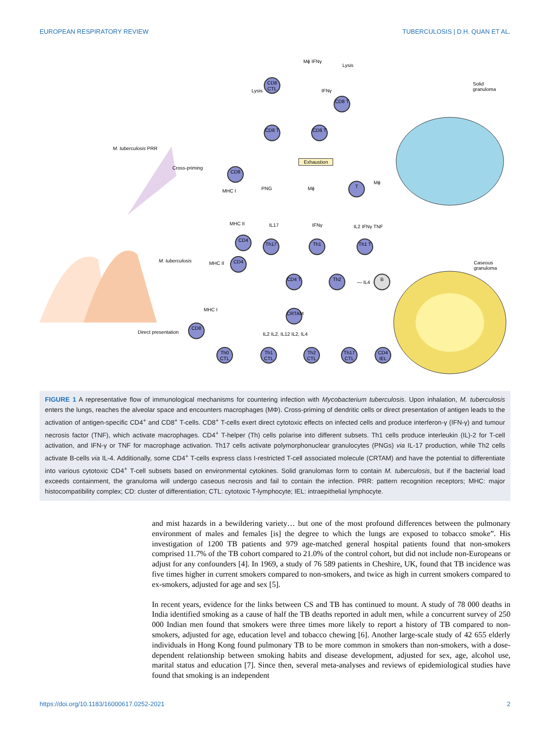EUROPEAN RESPIRATORY REVIEW TUBERCULOSIS | D.H. QUAN ET AL.
M. tuberculosis PRR
Cross-priming
MHC I
MHC II
M. tuberculosis MHC II
MHC I
Direct presentation
CD8
CD4
CD4
CD8
CD8 T
CD8 CTL
Lysis
CD8 T
CD8 T
Mϕ IFNγ
Lysis
IFNγ
Exhaustion
Solid
granuloma
Caseous
granuloma
PNG Mϕ
IL17 IFNγ IL2 IFNγ TNF
T Mϕ
Th17 Th1 Th1 T
CD4 T Th2
— IL4 →
B
CRTAM
IL2 IL2, IL12 IL2, IL4
Th0 CTL
Th1 CTL
Th2 CTL
Th17 CTL
CD4 IEL
FIGURE 1 A representative flow of immunological mechanisms for countering infection with Mycobacterium tuberculosis. Upon inhalation, M. tuberculosis enters the lungs, reaches the alveolar space and encounters macrophages (MΦ). Cross-priming of dendritic cells or direct presentation of antigen leads to the activation of antigen-specific CD4<sup>+</sup> and CD8<sup>+</sup> T-cells. CD8<sup>+</sup> T-cells exert direct cytotoxic effects on infected cells and produce interferon-γ (IFN-γ) and tumour necrosis factor (TNF), which activate macrophages. CD4<sup>+</sup> T-helper (Th) cells polarise into different subsets. Th1 cells produce interleukin (IL)-2 for T-cell activation, and IFN-γ or TNF for macrophage activation. Th17 cells activate polymorphonuclear granulocytes (PNGs) via IL-17 production, while Th2 cells activate B-cells via IL-4. Additionally, some CD4<sup>+</sup> T-cells express class I-restricted T-cell associated molecule (CRTAM) and have the potential to differentiate into various cytotoxic CD4<sup>+</sup> T-cell subsets based on environmental cytokines. Solid granulomas form to contain M. tuberculosis, but if the bacterial load exceeds containment, the granuloma will undergo caseous necrosis and fail to contain the infection. PRR: pattern recognition receptors; MHC: major histocompatibility complex; CD: cluster of differentiation; CTL: cytotoxic T-lymphocyte; IEL: intraepithelial lymphocyte.
and mist hazards in a bewildering variety… but one of the most profound differences between the pulmonary environment of males and females [is] the degree to which the lungs are exposed to tobacco smoke”. His investigation of 1200 TB patients and 979 age-matched general hospital patients found that non-smokers comprised 11.7% of the TB cohort compared to 21.0% of the control cohort, but did not include non-Europeans or adjust for any confounders [4]. In 1969, a study of 76 589 patients in Cheshire, UK, found that TB incidence was five times higher in current smokers compared to non-smokers, and twice as high in current smokers compared to ex-smokers, adjusted for age and sex [5].
In recent years, evidence for the links between CS and TB has continued to mount. A study of 78 000 deaths in India identified smoking as a cause of half the TB deaths reported in adult men, while a concurrent survey of 250 000 Indian men found that smokers were three times more likely to report a history of TB compared to non-smokers, adjusted for age, education level and tobacco chewing [6]. Another large-scale study of 42 655 elderly individuals in Hong Kong found pulmonary TB to be more common in smokers than non-smokers, with a dose-dependent relationship between smoking habits and disease development, adjusted for sex, age, alcohol use, marital status and education [7]. Since then, several meta-analyses and reviews of epidemiological studies have found that smoking is an independent
https://doi.org/10.1183/16000617.0252-2021 2